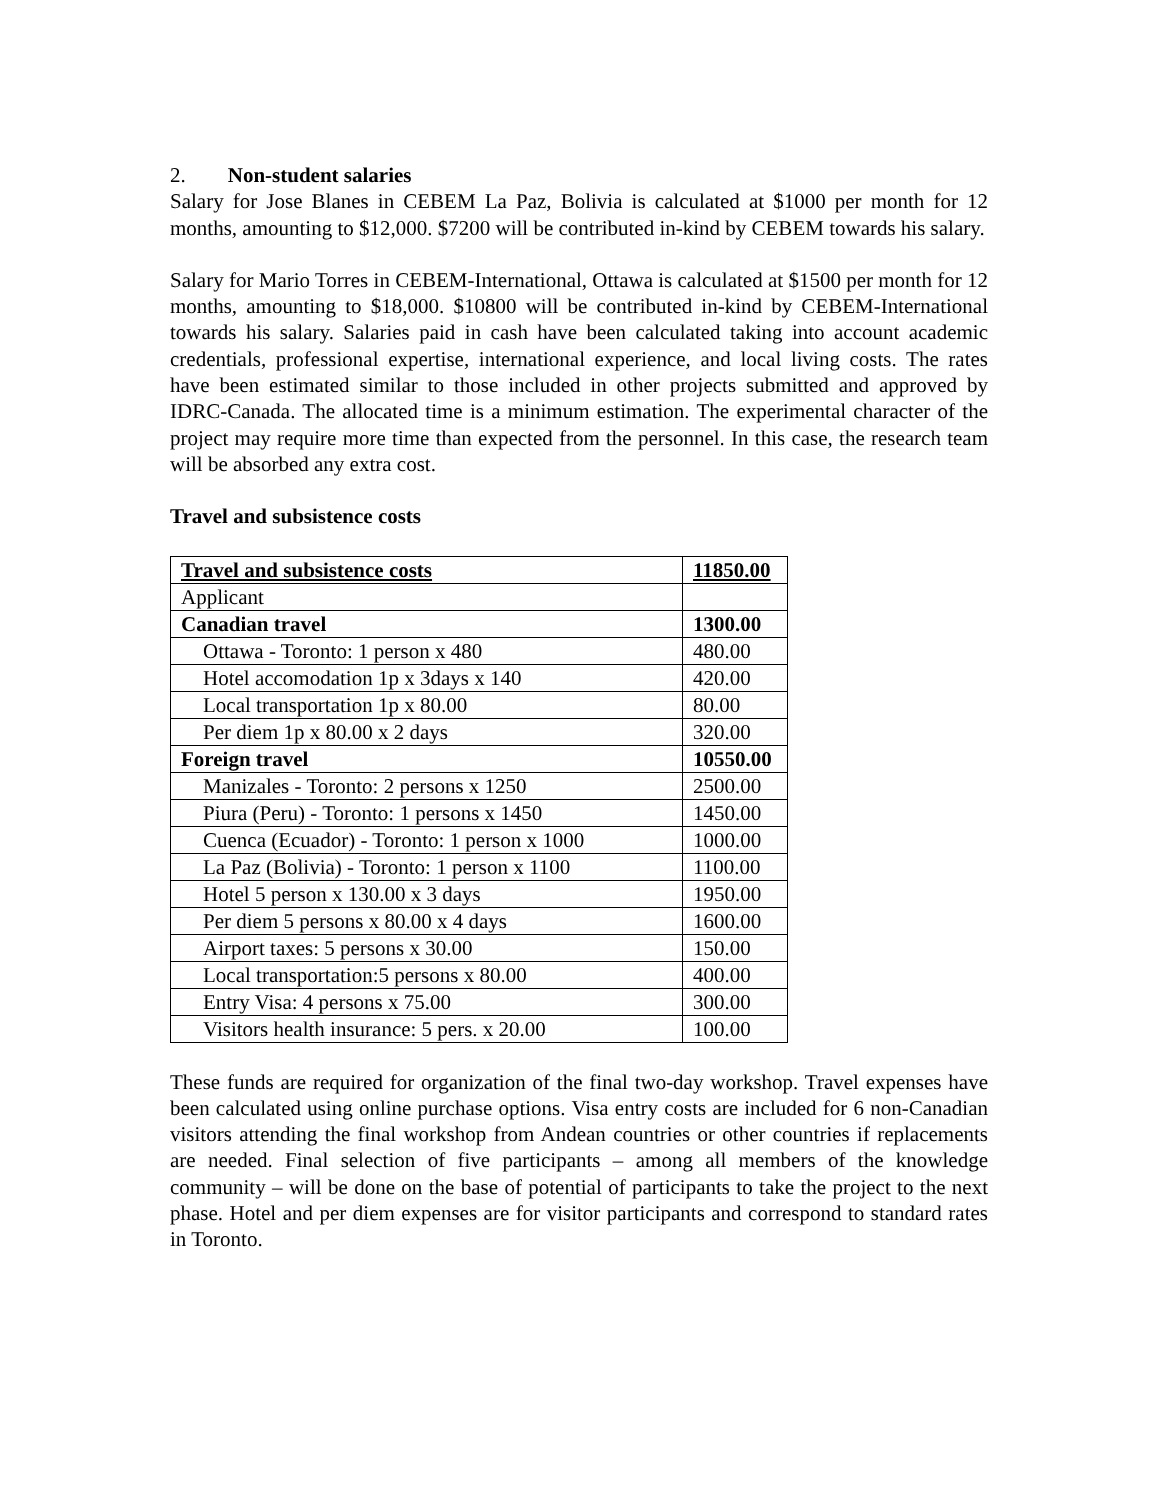2. Non-student salaries
Salary for Jose Blanes in CEBEM La Paz, Bolivia is calculated at $1000 per month for 12 months, amounting to $12,000. $7200 will be contributed in-kind by CEBEM towards his salary.
Salary for Mario Torres in CEBEM-International, Ottawa is calculated at $1500 per month for 12 months, amounting to $18,000. $10800 will be contributed in-kind by CEBEM-International towards his salary. Salaries paid in cash have been calculated taking into account academic credentials, professional expertise, international experience, and local living costs. The rates have been estimated similar to those included in other projects submitted and approved by IDRC-Canada. The allocated time is a minimum estimation. The experimental character of the project may require more time than expected from the personnel. In this case, the research team will be absorbed any extra cost.
Travel and subsistence costs
| Travel and subsistence costs | 11850.00 |
| Applicant | |
| Canadian travel | 1300.00 |
| Ottawa - Toronto: 1 person x 480 | 480.00 |
| Hotel accomodation 1p x 3days x 140 | 420.00 |
| Local transportation 1p x 80.00 | 80.00 |
| Per diem 1p x 80.00 x 2 days | 320.00 |
| Foreign travel | 10550.00 |
| Manizales - Toronto: 2 persons x 1250 | 2500.00 |
| Piura (Peru) - Toronto: 1 persons x 1450 | 1450.00 |
| Cuenca (Ecuador) - Toronto: 1 person x 1000 | 1000.00 |
| La Paz (Bolivia) - Toronto: 1 person x 1100 | 1100.00 |
| Hotel 5 person x 130.00 x 3 days | 1950.00 |
| Per diem 5 persons x 80.00 x 4 days | 1600.00 |
| Airport taxes: 5 persons x 30.00 | 150.00 |
| Local transportation:5 persons x 80.00 | 400.00 |
| Entry Visa: 4 persons x 75.00 | 300.00 |
| Visitors health insurance: 5 pers. x 20.00 | 100.00 |
These funds are required for organization of the final two-day workshop. Travel expenses have been calculated using online purchase options. Visa entry costs are included for 6 non-Canadian visitors attending the final workshop from Andean countries or other countries if replacements are needed. Final selection of five participants – among all members of the knowledge community – will be done on the base of potential of participants to take the project to the next phase. Hotel and per diem expenses are for visitor participants and correspond to standard rates in Toronto.